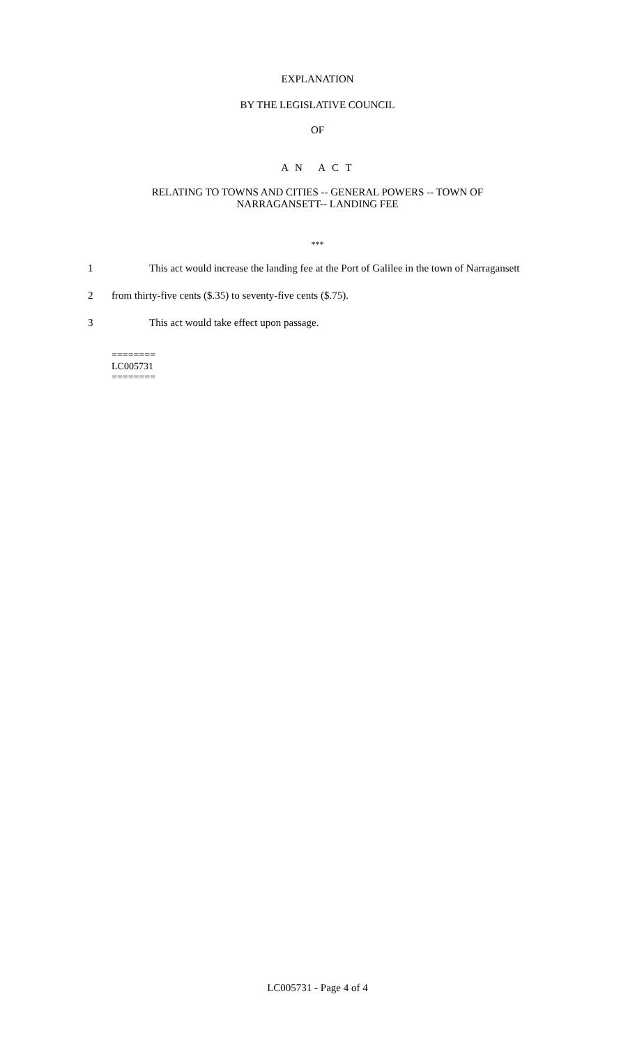EXPLANATION
BY THE LEGISLATIVE COUNCIL
OF
A N A C T
RELATING TO TOWNS AND CITIES -- GENERAL POWERS -- TOWN OF
NARRAGANSETT-- LANDING FEE
***
1 This act would increase the landing fee at the Port of Galilee in the town of Narragansett
2 from thirty-five cents ($.35) to seventy-five cents ($.75).
3 This act would take effect upon passage.
========
LC005731
========
LC005731 - Page 4 of 4